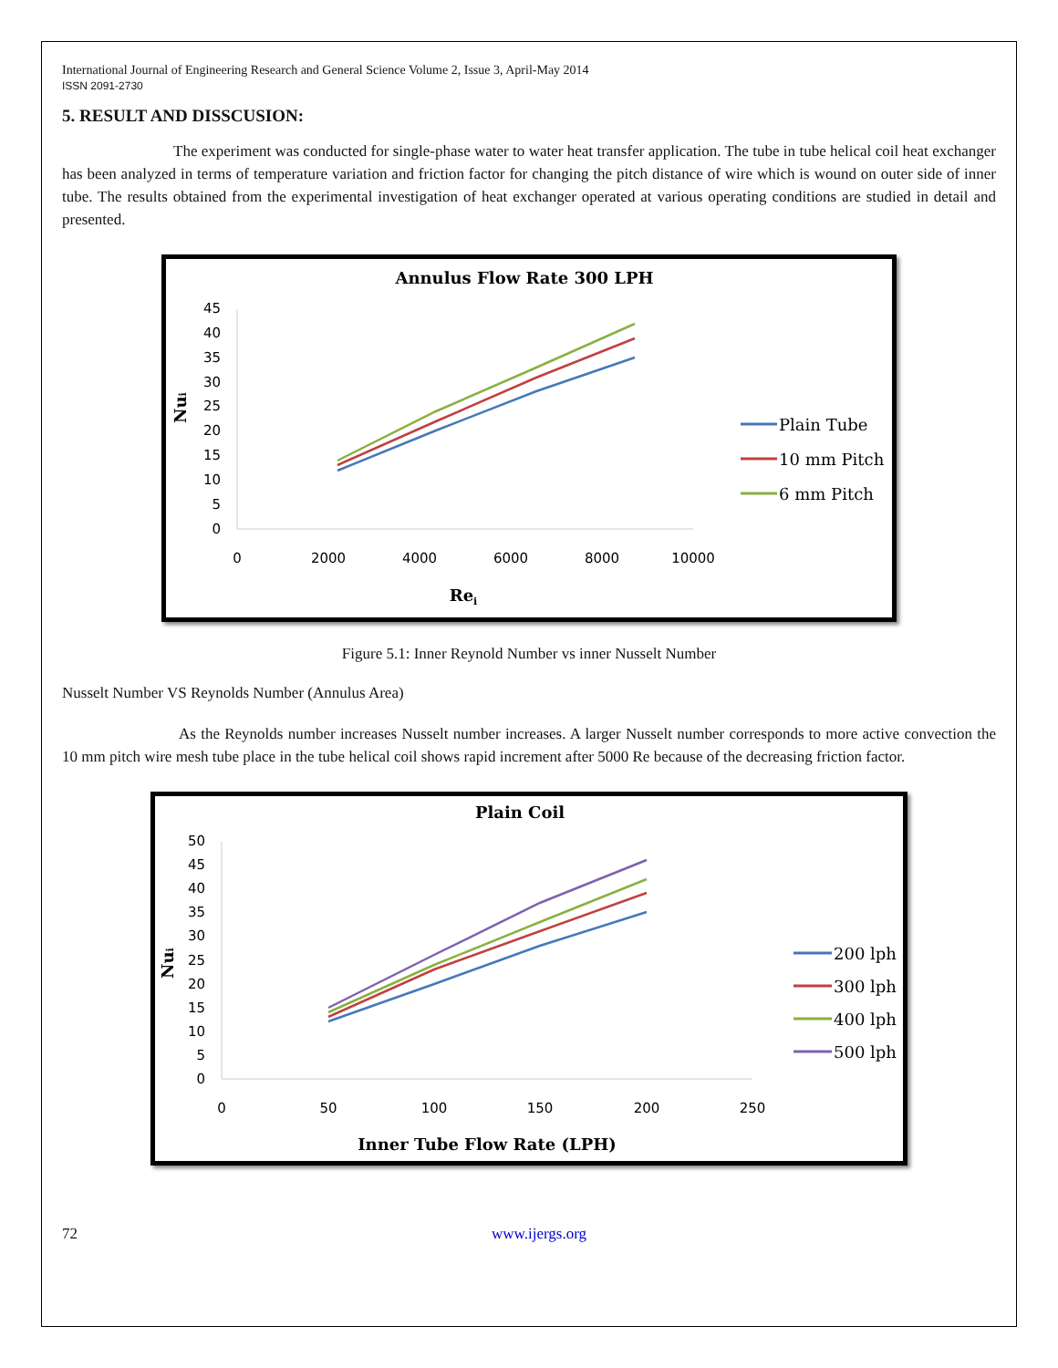International Journal of Engineering Research and General Science Volume 2, Issue 3, April-May 2014
ISSN 2091-2730
5. RESULT AND DISSCUSION:
The experiment was conducted for single-phase water to water heat transfer application. The tube in tube helical coil heat exchanger has been analyzed in terms of temperature variation and friction factor for changing the pitch distance of wire which is wound on outer side of inner tube. The results obtained from the experimental investigation of heat exchanger operated at various operating conditions are studied in detail and presented.
Annulus Flow Rate 300 LPH
0
5
10
15
20
25
30
35
40
45
0
2000
4000
6000
8000
10000
Rei
Nui
Plain Tube
10 mm Pitch
6 mm Pitch
Figure 5.1: Inner Reynold Number vs inner Nusselt Number
Nusselt Number VS Reynolds Number (Annulus Area)
As the Reynolds number increases Nusselt number increases. A larger Nusselt number corresponds to more active convection the 10 mm pitch wire mesh tube place in the tube helical coil shows rapid increment after 5000 Re because of the decreasing friction factor.
Plain Coil
0
5
10
15
20
25
30
35
40
45
50
0
50
100
150
200
250
Inner Tube Flow Rate (LPH)
Nui
200 lph
300 lph
400 lph
500 lph
72 www.ijergs.org